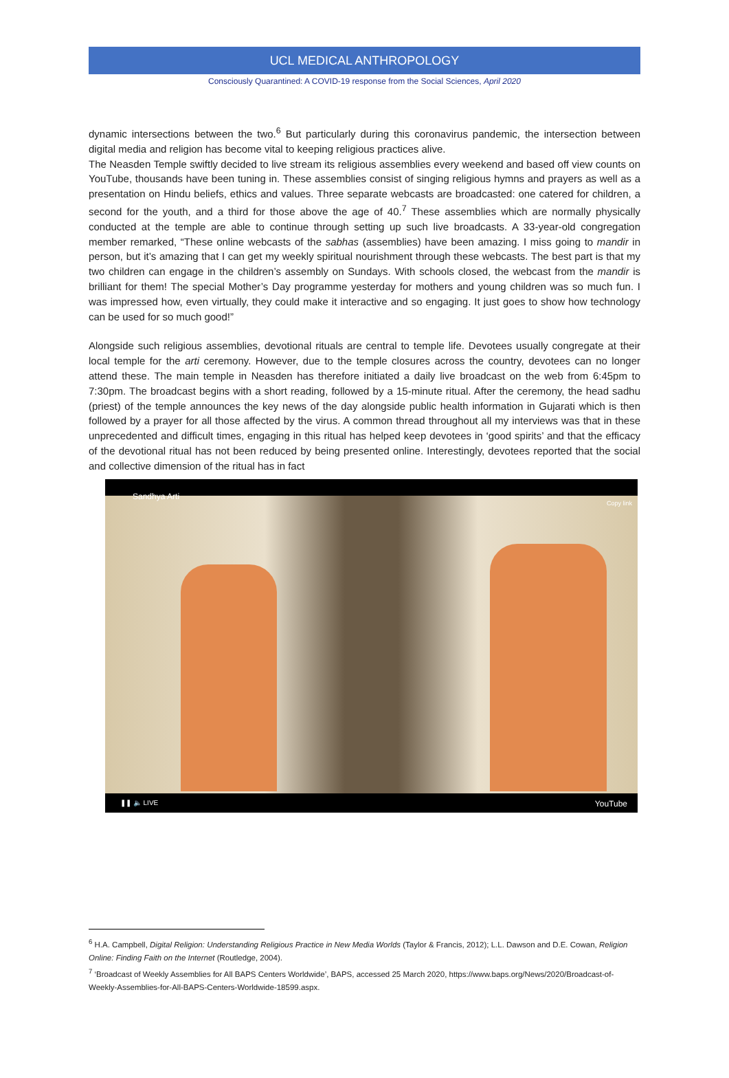UCL MEDICAL ANTHROPOLOGY
Consciously Quarantined: A COVID-19 response from the Social Sciences, April 2020
dynamic intersections between the two.<sup>6</sup> But particularly during this coronavirus pandemic, the intersection between digital media and religion has become vital to keeping religious practices alive.
The Neasden Temple swiftly decided to live stream its religious assemblies every weekend and based off view counts on YouTube, thousands have been tuning in. These assemblies consist of singing religious hymns and prayers as well as a presentation on Hindu beliefs, ethics and values. Three separate webcasts are broadcasted: one catered for children, a second for the youth, and a third for those above the age of 40.<sup>7</sup> These assemblies which are normally physically conducted at the temple are able to continue through setting up such live broadcasts. A 33-year-old congregation member remarked, “These online webcasts of the sabhas (assemblies) have been amazing. I miss going to mandir in person, but it’s amazing that I can get my weekly spiritual nourishment through these webcasts. The best part is that my two children can engage in the children’s assembly on Sundays. With schools closed, the webcast from the mandir is brilliant for them! The special Mother’s Day programme yesterday for mothers and young children was so much fun. I was impressed how, even virtually, they could make it interactive and so engaging. It just goes to show how technology can be used for so much good!”
Alongside such religious assemblies, devotional rituals are central to temple life. Devotees usually congregate at their local temple for the arti ceremony. However, due to the temple closures across the country, devotees can no longer attend these. The main temple in Neasden has therefore initiated a daily live broadcast on the web from 6:45pm to 7:30pm. The broadcast begins with a short reading, followed by a 15-minute ritual. After the ceremony, the head sadhu (priest) of the temple announces the key news of the day alongside public health information in Gujarati which is then followed by a prayer for all those affected by the virus. A common thread throughout all my interviews was that in these unprecedented and difficult times, engaging in this ritual has helped keep devotees in ‘good spirits’ and that the efficacy of the devotional ritual has not been reduced by being presented online. Interestingly, devotees reported that the social and collective dimension of the ritual has in fact
Sandhya Arti
Copy link
❚❚ 🔈 LIVE YouTube
<sup>6</sup> H.A. Campbell, Digital Religion: Understanding Religious Practice in New Media Worlds (Taylor & Francis, 2012); L.L. Dawson and D.E. Cowan, Religion Online: Finding Faith on the Internet (Routledge, 2004).
<sup>7</sup> ‘Broadcast of Weekly Assemblies for All BAPS Centers Worldwide’, BAPS, accessed 25 March 2020, https://www.baps.org/News/2020/Broadcast-of-Weekly-Assemblies-for-All-BAPS-Centers-Worldwide-18599.aspx.